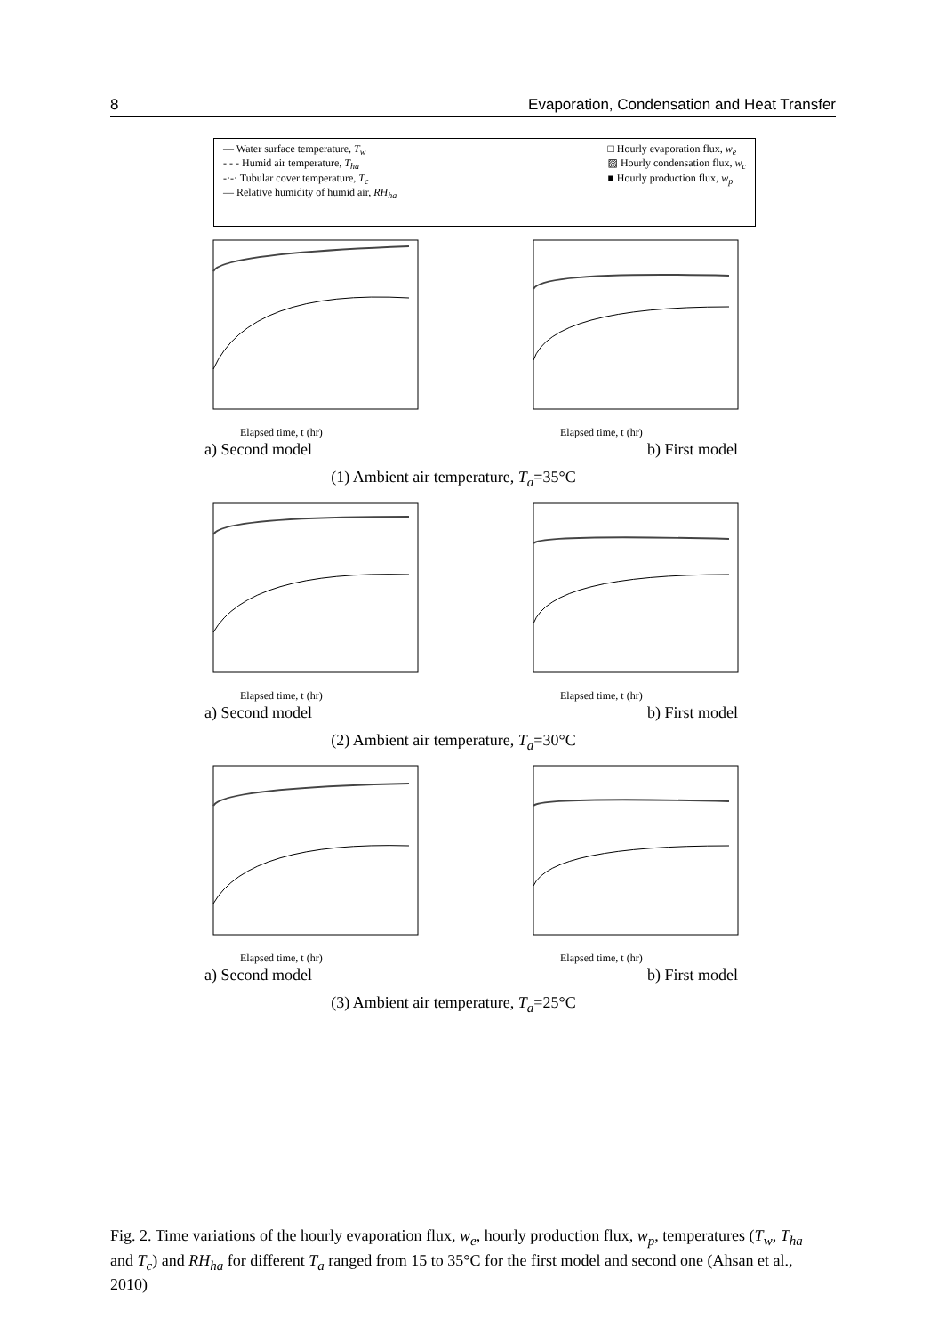8 Evaporation, Condensation and Heat Transfer
— Water surface temperature, T<sub>w</sub>
- - - Humid air temperature, T<sub>ha</sub>
-·-· Tubular cover temperature, T<sub>c</sub>
— Relative humidity of humid air, RH<sub>ha</sub>
□ Hourly evaporation flux, w<sub>e</sub>
▨ Hourly condensation flux, w<sub>c</sub>
■ Hourly production flux, w<sub>p</sub>
Elapsed time, t (hr)
Elapsed time, t (hr)
a) Second model b) First model
(1) Ambient air temperature, T<sub>a</sub>=35°C
Elapsed time, t (hr)
Elapsed time, t (hr)
a) Second model b) First model
(2) Ambient air temperature, T<sub>a</sub>=30°C
Elapsed time, t (hr)
Elapsed time, t (hr)
a) Second model b) First model
(3) Ambient air temperature, T<sub>a</sub>=25°C
Fig. 2. Time variations of the hourly evaporation flux, w<sub>e</sub>, hourly production flux, w<sub>p</sub>, temperatures (T<sub>w</sub>, T<sub>ha</sub> and T<sub>c</sub>) and RH<sub>ha</sub> for different T<sub>a</sub> ranged from 15 to 35°C for the first model and second one (Ahsan et al., 2010)